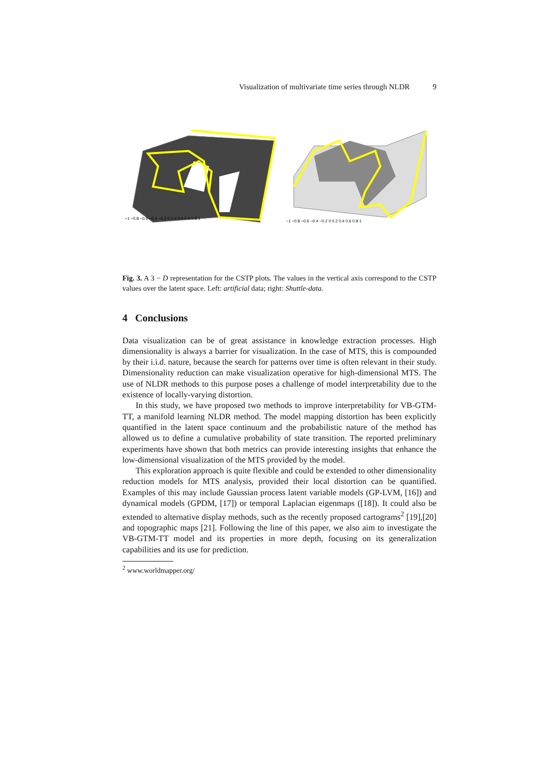Visualization of multivariate time series through NLDR 9
−1 −0.8 −0.6 −0.4 −0.2 0 0.2 0.4 0.6 0.8 1
−1 −0.8 −0.6 −0.4 −0.2 0 0.2 0.4 0.6 0.8 1
Fig. 3. A 3 − D representation for the CSTP plots. The values in the vertical axis correspond to the CSTP values over the latent space. Left: artificial data; right: Shuttle-data.
4 Conclusions
Data visualization can be of great assistance in knowledge extraction processes. High dimensionality is always a barrier for visualization. In the case of MTS, this is compounded by their i.i.d. nature, because the search for patterns over time is often relevant in their study. Dimensionality reduction can make visualization operative for high-dimensional MTS. The use of NLDR methods to this purpose poses a challenge of model interpretability due to the existence of locally-varying distortion.
In this study, we have proposed two methods to improve interpretability for VB-GTM-TT, a manifold learning NLDR method. The model mapping distortion has been explicitly quantified in the latent space continuum and the probabilistic nature of the method has allowed us to define a cumulative probability of state transition. The reported preliminary experiments have shown that both metrics can provide interesting insights that enhance the low-dimensional visualization of the MTS provided by the model.
This exploration approach is quite flexible and could be extended to other dimensionality reduction models for MTS analysis, provided their local distortion can be quantified. Examples of this may include Gaussian process latent variable models (GP-LVM, [16]) and dynamical models (GPDM, [17]) or temporal Laplacian eigenmaps ([18]). It could also be extended to alternative display methods, such as the recently proposed cartograms<sup>2</sup> [19],[20] and topographic maps [21]. Following the line of this paper, we also aim to investigate the VB-GTM-TT model and its properties in more depth, focusing on its generalization capabilities and its use for prediction.
<sup>2</sup> www.worldmapper.org/